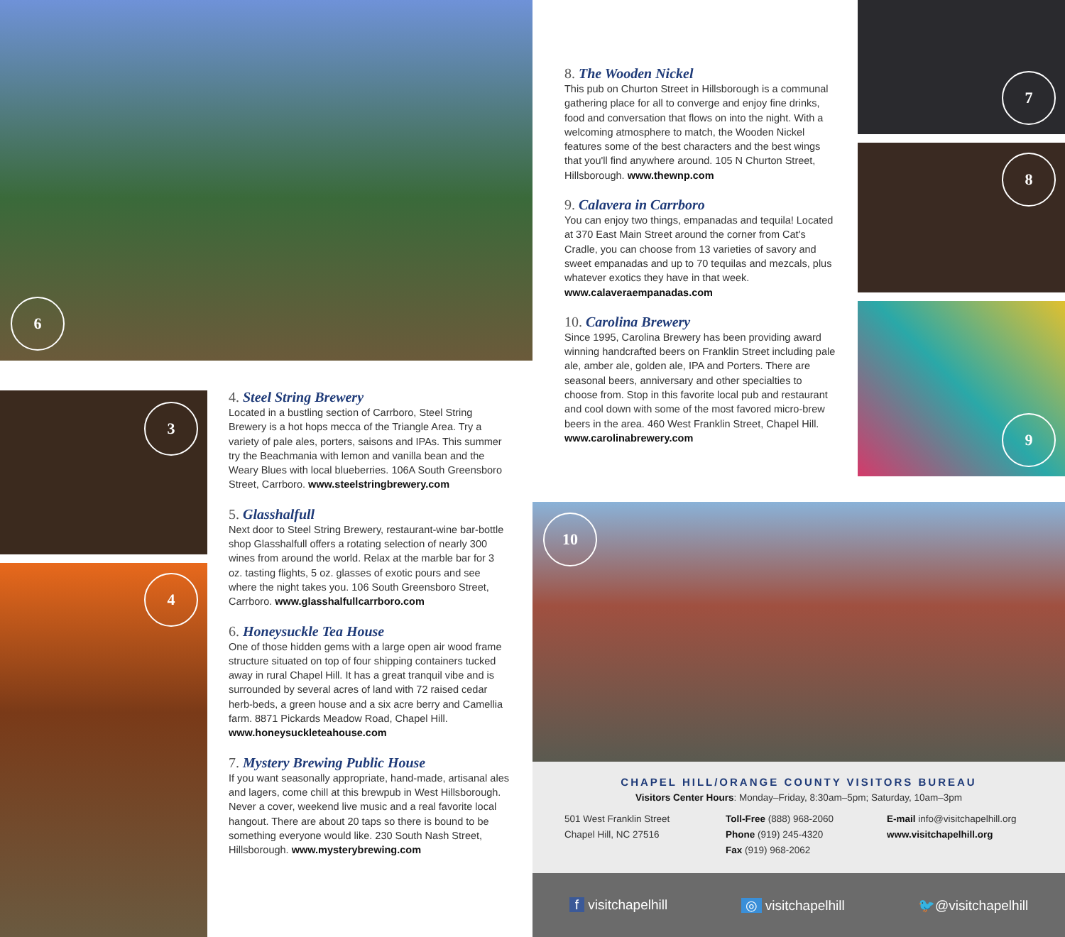6
3
4
7
8
9
10
4. Steel String Brewery
Located in a bustling section of Carrboro, Steel String Brewery is a hot hops mecca of the Triangle Area. Try a variety of pale ales, porters, saisons and IPAs. This summer try the Beachmania with lemon and vanilla bean and the Weary Blues with local blueberries. 106A South Greensboro Street, Carrboro. www.steelstringbrewery.com
5. Glasshalfull
Next door to Steel String Brewery, restaurant-wine bar-bottle shop Glasshalfull offers a rotating selection of nearly 300 wines from around the world. Relax at the marble bar for 3 oz. tasting flights, 5 oz. glasses of exotic pours and see where the night takes you. 106 South Greensboro Street, Carrboro. www.glasshalfullcarrboro.com
6. Honeysuckle Tea House
One of those hidden gems with a large open air wood frame structure situated on top of four shipping containers tucked away in rural Chapel Hill. It has a great tranquil vibe and is surrounded by several acres of land with 72 raised cedar herb-beds, a green house and a six acre berry and Camellia farm. 8871 Pickards Meadow Road, Chapel Hill. www.honeysuckleteahouse.com
7. Mystery Brewing Public House
If you want seasonally appropriate, hand-made, artisanal ales and lagers, come chill at this brewpub in West Hillsborough. Never a cover, weekend live music and a real favorite local hangout. There are about 20 taps so there is bound to be something everyone would like. 230 South Nash Street, Hillsborough. www.mysterybrewing.com
8. The Wooden Nickel
This pub on Churton Street in Hillsborough is a communal gathering place for all to converge and enjoy fine drinks, food and conversation that flows on into the night. With a welcoming atmosphere to match, the Wooden Nickel features some of the best characters and the best wings that you'll find anywhere around. 105 N Churton Street, Hillsborough. www.thewnp.com
9. Calavera in Carrboro
You can enjoy two things, empanadas and tequila! Located at 370 East Main Street around the corner from Cat's Cradle, you can choose from 13 varieties of savory and sweet empanadas and up to 70 tequilas and mezcals, plus whatever exotics they have in that week. www.calaveraempanadas.com
10. Carolina Brewery
Since 1995, Carolina Brewery has been providing award winning handcrafted beers on Franklin Street including pale ale, amber ale, golden ale, IPA and Porters. There are seasonal beers, anniversary and other specialties to choose from. Stop in this favorite local pub and restaurant and cool down with some of the most favored micro-brew beers in the area. 460 West Franklin Street, Chapel Hill. www.carolinabrewery.com
CHAPEL HILL/ORANGE COUNTY VISITORS BUREAU
Visitors Center Hours: Monday–Friday, 8:30am–5pm; Saturday, 10am–3pm
501 West Franklin Street
Chapel Hill, NC 27516
Toll-Free (888) 968-2060
Phone (919) 245-4320
Fax (919) 968-2062
E-mail info@visitchapelhill.org
www.visitchapelhill.org
f visitchapelhill ◎ visitchapelhill 🐦@visitchapelhill